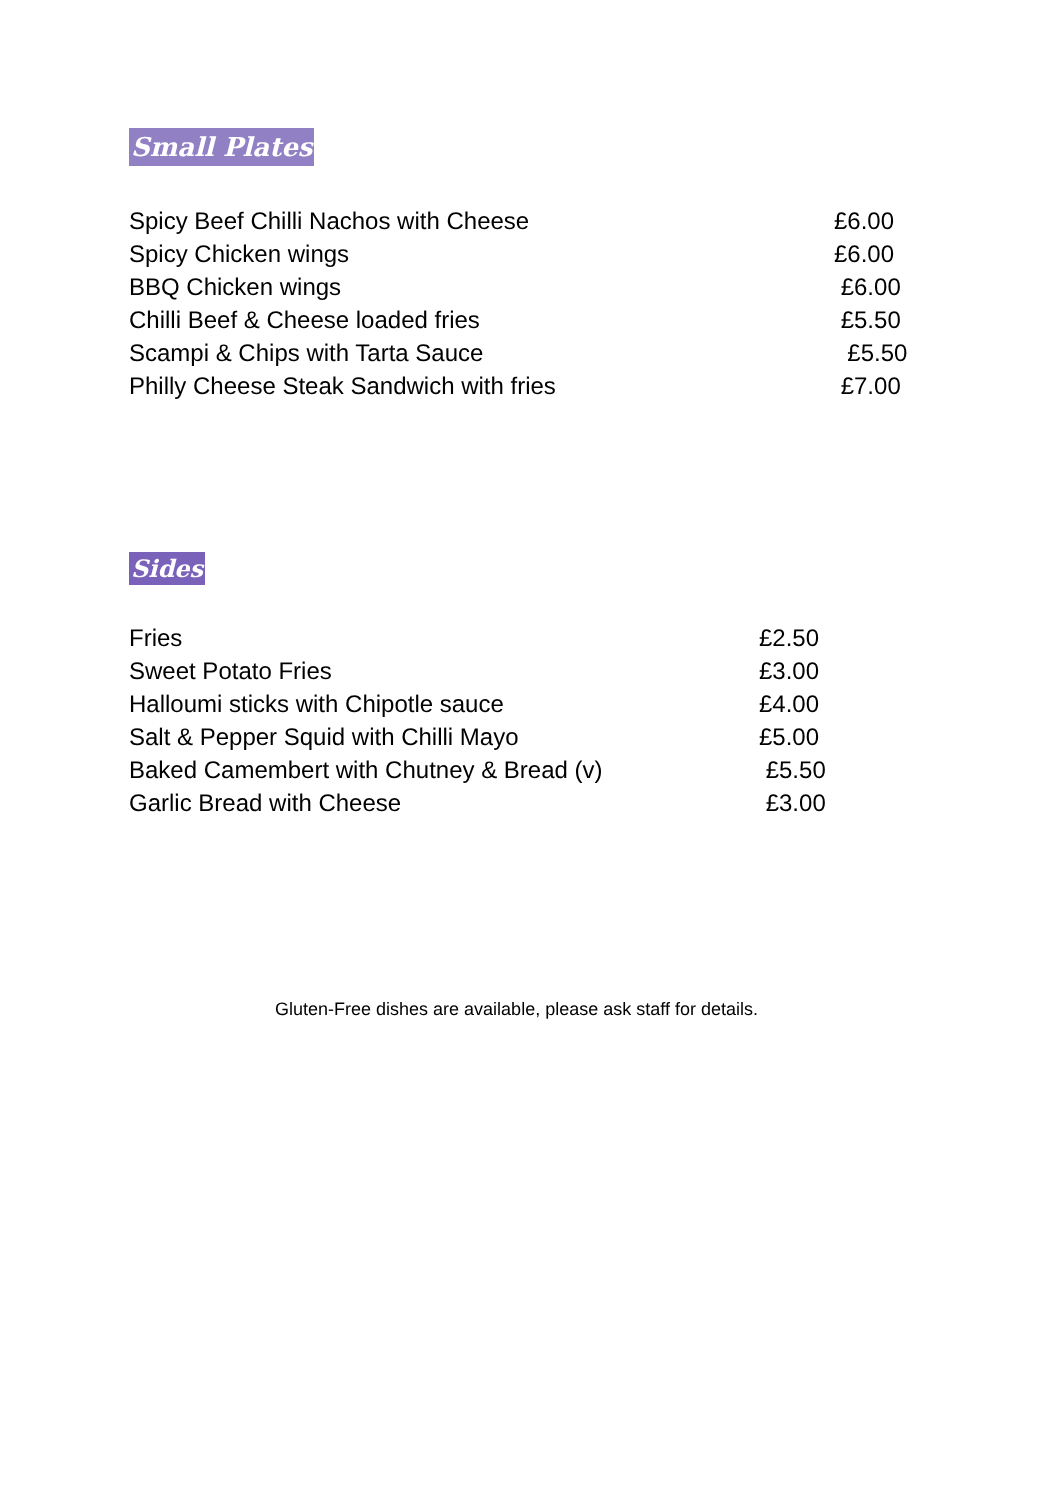Small Plates
Spicy Beef Chilli Nachos with Cheese £6.00
Spicy Chicken wings £6.00
BBQ Chicken wings £6.00
Chilli Beef & Cheese loaded fries £5.50
Scampi & Chips with Tarta Sauce £5.50
Philly Cheese Steak Sandwich with fries £7.00
Sides
Fries £2.50
Sweet Potato Fries £3.00
Halloumi sticks with Chipotle sauce £4.00
Salt & Pepper Squid with Chilli Mayo £5.00
Baked Camembert with Chutney & Bread (v) £5.50
Garlic Bread with Cheese £3.00
Gluten-Free dishes are available, please ask staff for details.